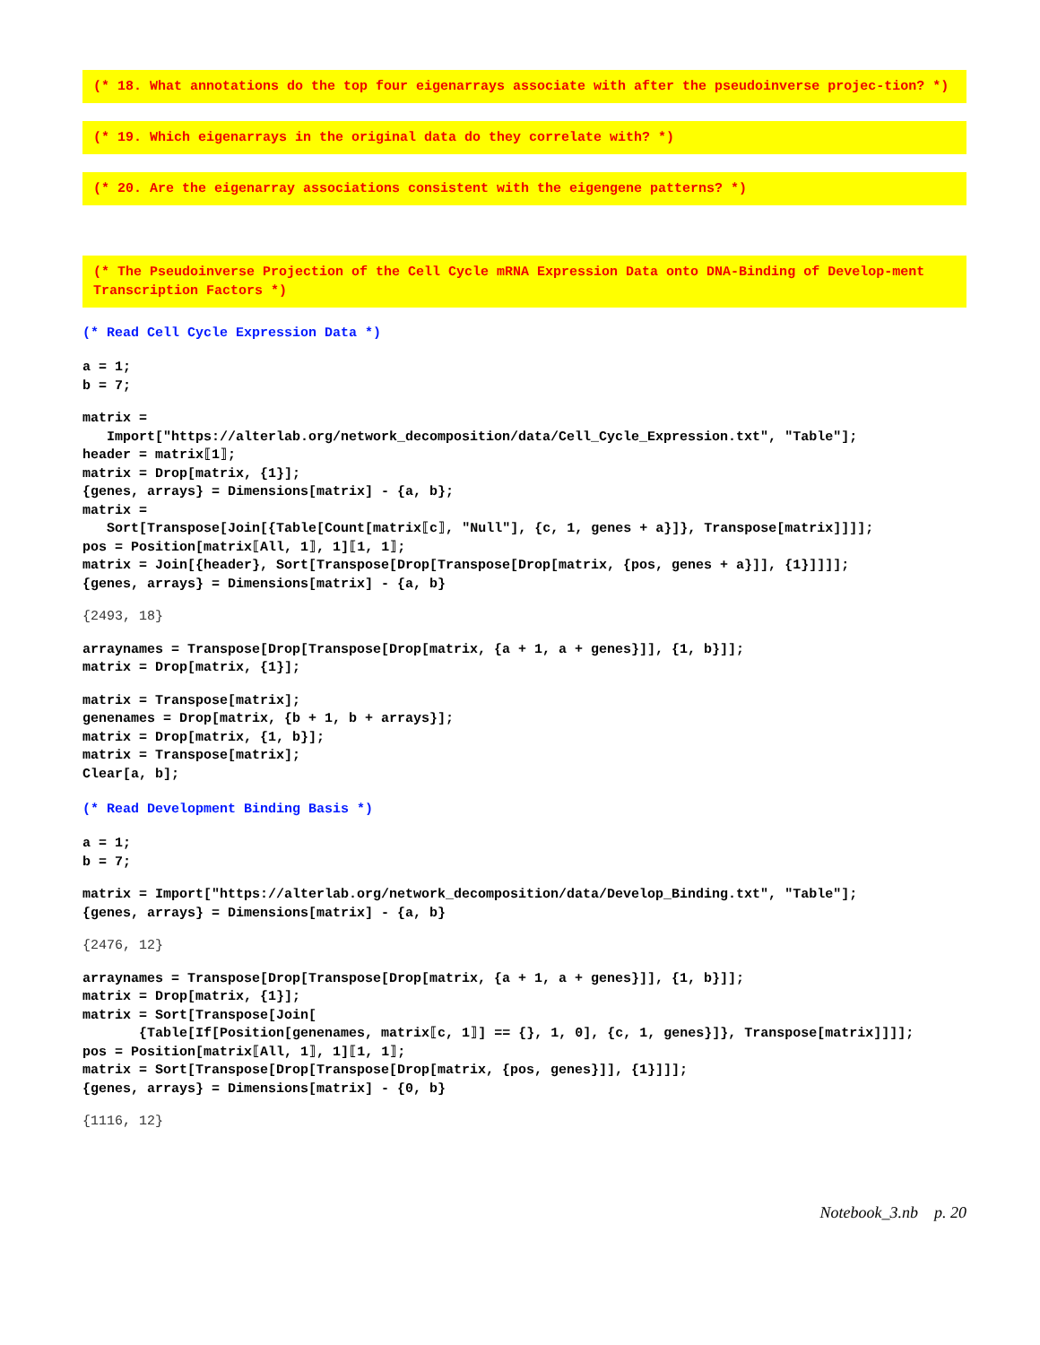(* 18. What annotations do the top four eigenarrays associate with after the pseudoinverse projec-tion? *)
(* 19. Which eigenarrays in the original data do they correlate with? *)
(* 20. Are the eigenarray associations consistent with the eigengene patterns? *)
(* The Pseudoinverse Projection of the Cell Cycle mRNA Expression Data onto DNA-Binding of Develop-ment Transcription Factors *)
(* Read Cell Cycle Expression Data *)
a = 1;
b = 7;
matrix =
   Import["https://alterlab.org/network_decomposition/data/Cell_Cycle_Expression.txt", "Table"];
header = matrix⟦1⟧;
matrix = Drop[matrix, {1}];
{genes, arrays} = Dimensions[matrix] - {a, b};
matrix =
   Sort[Transpose[Join[{Table[Count[matrix⟦c⟧, "Null"], {c, 1, genes + a}]}, Transpose[matrix]]]];
pos = Position[matrix⟦All, 1⟧, 1]⟦1, 1⟧;
matrix = Join[{header}, Sort[Transpose[Drop[Transpose[Drop[matrix, {pos, genes + a}]], {1}]]]];
{genes, arrays} = Dimensions[matrix] - {a, b}
{2493, 18}
arraynames = Transpose[Drop[Transpose[Drop[matrix, {a + 1, a + genes}]], {1, b}]];
matrix = Drop[matrix, {1}];
matrix = Transpose[matrix];
genenames = Drop[matrix, {b + 1, b + arrays}];
matrix = Drop[matrix, {1, b}];
matrix = Transpose[matrix];
Clear[a, b];
(* Read Development Binding Basis *)
a = 1;
b = 7;
matrix = Import["https://alterlab.org/network_decomposition/data/Develop_Binding.txt", "Table"];
{genes, arrays} = Dimensions[matrix] - {a, b}
{2476, 12}
arraynames = Transpose[Drop[Transpose[Drop[matrix, {a + 1, a + genes}]], {1, b}]];
matrix = Drop[matrix, {1}];
matrix = Sort[Transpose[Join[
       {Table[If[Position[genenames, matrix⟦c, 1⟧] == {}, 1, 0], {c, 1, genes}]}, Transpose[matrix]]]];
pos = Position[matrix⟦All, 1⟧, 1]⟦1, 1⟧;
matrix = Sort[Transpose[Drop[Transpose[Drop[matrix, {pos, genes}]], {1}]]];
{genes, arrays} = Dimensions[matrix] - {0, b}
{1116, 12}
Notebook_3.nb p. 20